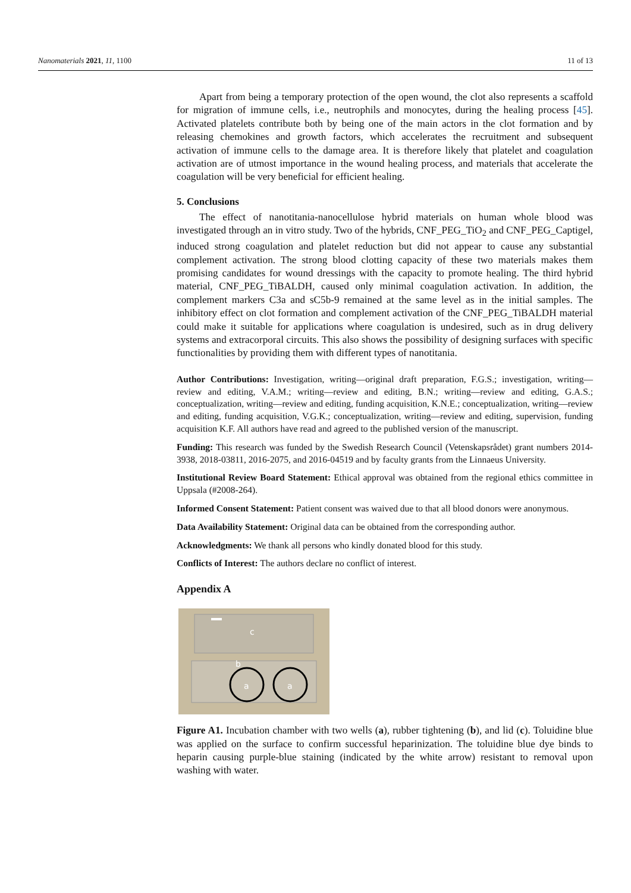Nanomaterials 2021, 11, 1100 11 of 13
Apart from being a temporary protection of the open wound, the clot also represents a scaffold for migration of immune cells, i.e., neutrophils and monocytes, during the healing process [45]. Activated platelets contribute both by being one of the main actors in the clot formation and by releasing chemokines and growth factors, which accelerates the recruitment and subsequent activation of immune cells to the damage area. It is therefore likely that platelet and coagulation activation are of utmost importance in the wound healing process, and materials that accelerate the coagulation will be very beneficial for efficient healing.
5. Conclusions
The effect of nanotitania-nanocellulose hybrid materials on human whole blood was investigated through an in vitro study. Two of the hybrids, CNF_PEG_TiO<sub>2</sub> and CNF_PEG_Captigel, induced strong coagulation and platelet reduction but did not appear to cause any substantial complement activation. The strong blood clotting capacity of these two materials makes them promising candidates for wound dressings with the capacity to promote healing. The third hybrid material, CNF_PEG_TiBALDH, caused only minimal coagulation activation. In addition, the complement markers C3a and sC5b-9 remained at the same level as in the initial samples. The inhibitory effect on clot formation and complement activation of the CNF_PEG_TiBALDH material could make it suitable for applications where coagulation is undesired, such as in drug delivery systems and extracorporal circuits. This also shows the possibility of designing surfaces with specific functionalities by providing them with different types of nanotitania.
Author Contributions: Investigation, writing—original draft preparation, F.G.S.; investigation, writing—review and editing, V.A.M.; writing—review and editing, B.N.; writing—review and editing, G.A.S.; conceptualization, writing—review and editing, funding acquisition, K.N.E.; conceptualization, writing—review and editing, funding acquisition, V.G.K.; conceptualization, writing—review and editing, supervision, funding acquisition K.F. All authors have read and agreed to the published version of the manuscript.
Funding: This research was funded by the Swedish Research Council (Vetenskapsrådet) grant numbers 2014-3938, 2018-03811, 2016-2075, and 2016-04519 and by faculty grants from the Linnaeus University.
Institutional Review Board Statement: Ethical approval was obtained from the regional ethics committee in Uppsala (#2008-264).
Informed Consent Statement: Patient consent was waived due to that all blood donors were anonymous.
Data Availability Statement: Original data can be obtained from the corresponding author.
Acknowledgments: We thank all persons who kindly donated blood for this study.
Conflicts of Interest: The authors declare no conflict of interest.
Appendix A
c
b
a
a
Figure A1. Incubation chamber with two wells (a), rubber tightening (b), and lid (c). Toluidine blue was applied on the surface to confirm successful heparinization. The toluidine blue dye binds to heparin causing purple-blue staining (indicated by the white arrow) resistant to removal upon washing with water.